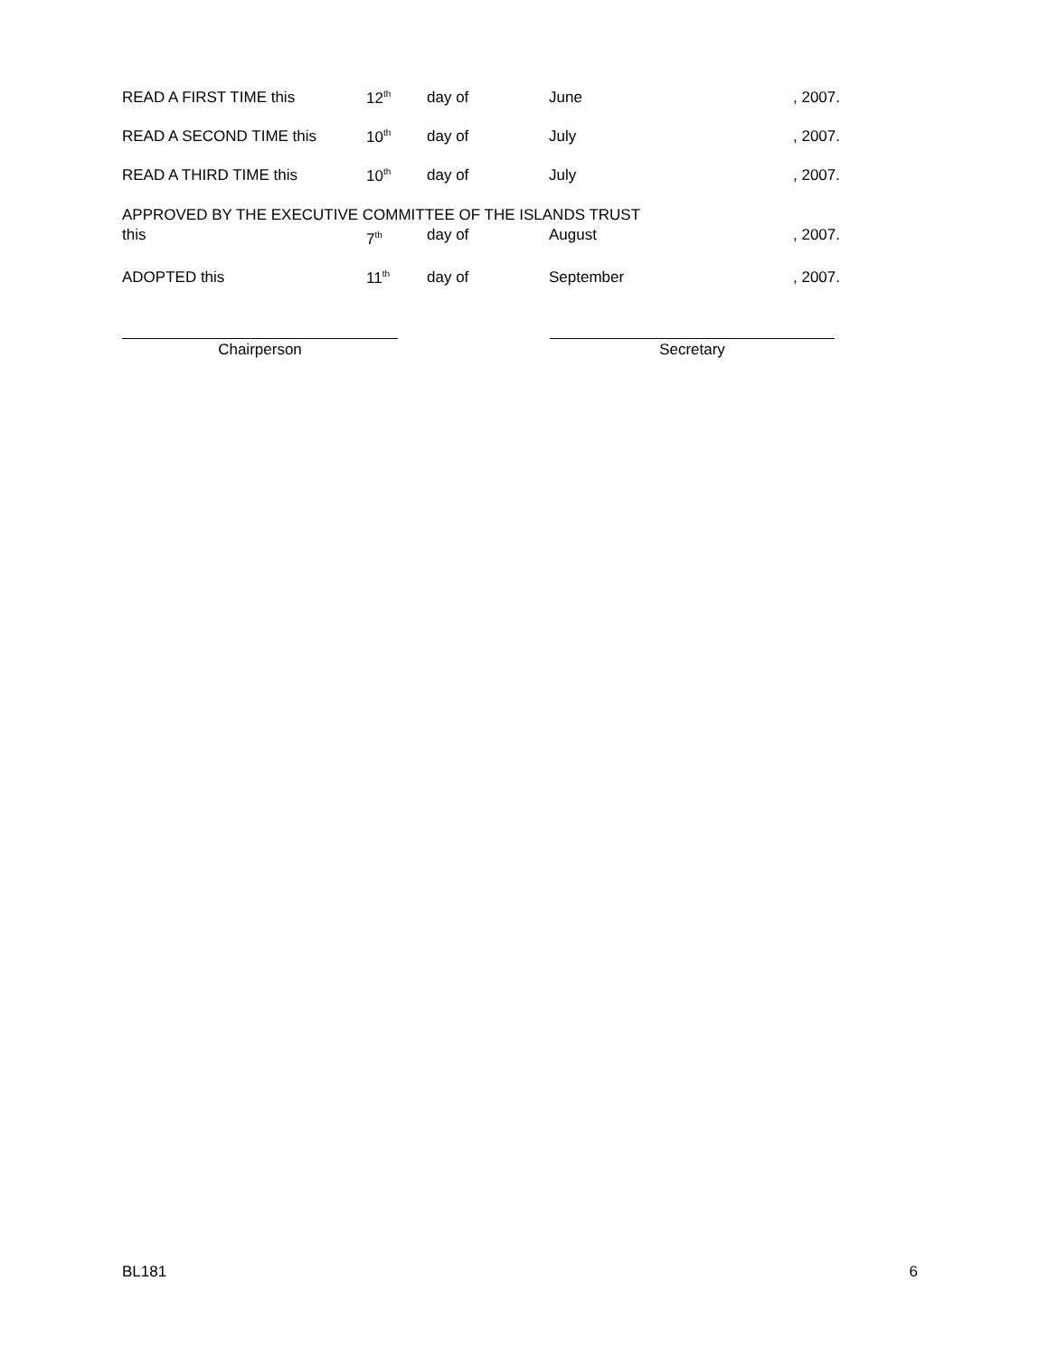READ A FIRST TIME this 12<sup>th</sup> day of June, 2007.
READ A SECOND TIME this 10<sup>th</sup> day of July, 2007.
READ A THIRD TIME this 10<sup>th</sup> day of July, 2007.
APPROVED BY THE EXECUTIVE COMMITTEE OF THE ISLANDS TRUST
this 7<sup>th</sup> day of August, 2007.
ADOPTED this 11<sup>th</sup> day of September, 2007.
Chairperson Secretary
BL181 6